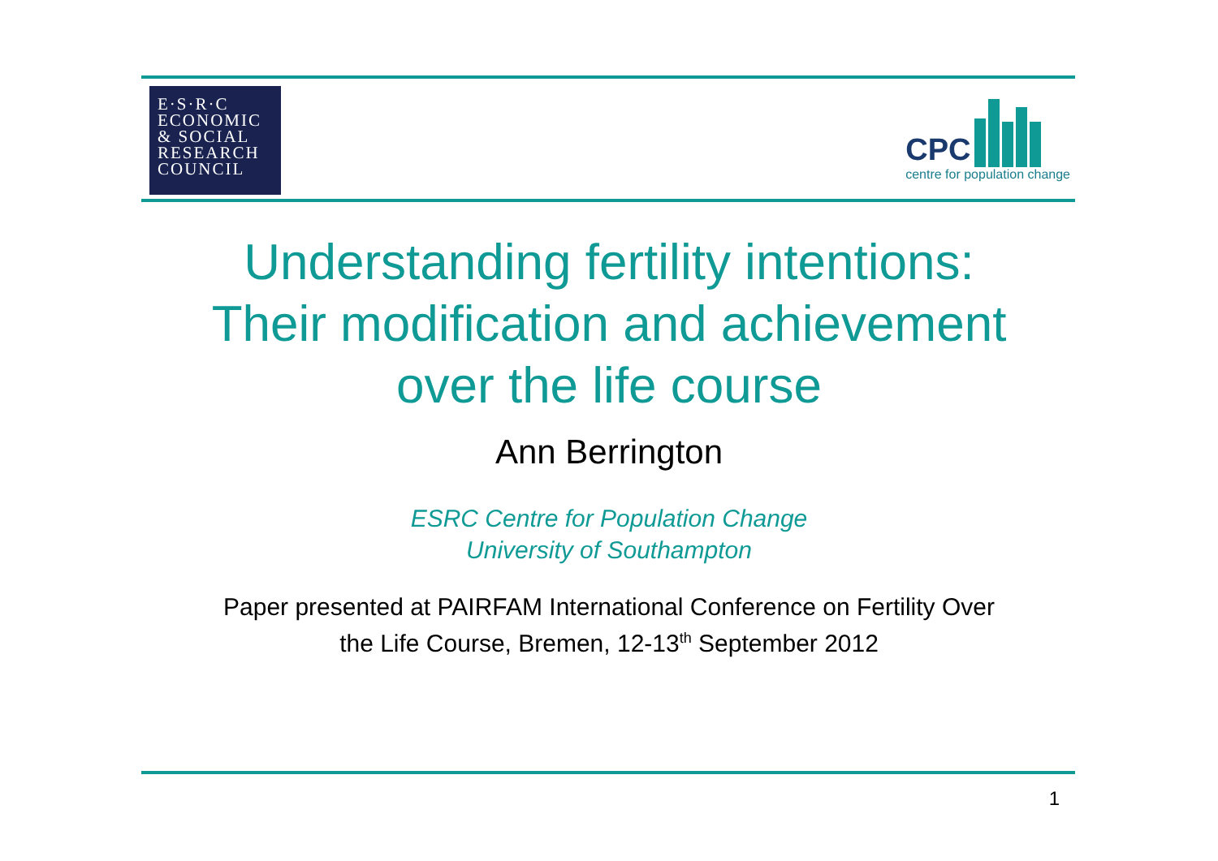E·S·R·C
ECONOMIC
& SOCIAL
RESEARCH
COUNCIL
CPC
centre for population change
Understanding fertility intentions:
Their modification and achievement
over the life course
Ann Berrington
ESRC Centre for Population Change
University of Southampton
Paper presented at PAIRFAM International Conference on Fertility Over
the Life Course, Bremen, 12-13<sup>th</sup> September 2012
1